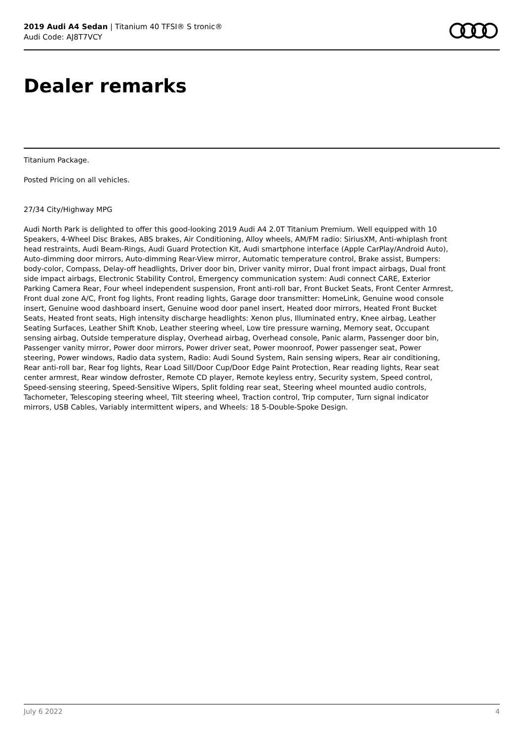2019 Audi A4 Sedan | Titanium 40 TFSI® S tronic®
Audi Code: AJ8T7VCY
Dealer remarks
Titanium Package.
Posted Pricing on all vehicles.
27/34 City/Highway MPG
Audi North Park is delighted to offer this good-looking 2019 Audi A4 2.0T Titanium Premium. Well equipped with 10 Speakers, 4-Wheel Disc Brakes, ABS brakes, Air Conditioning, Alloy wheels, AM/FM radio: SiriusXM, Anti-whiplash front head restraints, Audi Beam-Rings, Audi Guard Protection Kit, Audi smartphone interface (Apple CarPlay/Android Auto), Auto-dimming door mirrors, Auto-dimming Rear-View mirror, Automatic temperature control, Brake assist, Bumpers: body-color, Compass, Delay-off headlights, Driver door bin, Driver vanity mirror, Dual front impact airbags, Dual front side impact airbags, Electronic Stability Control, Emergency communication system: Audi connect CARE, Exterior Parking Camera Rear, Four wheel independent suspension, Front anti-roll bar, Front Bucket Seats, Front Center Armrest, Front dual zone A/C, Front fog lights, Front reading lights, Garage door transmitter: HomeLink, Genuine wood console insert, Genuine wood dashboard insert, Genuine wood door panel insert, Heated door mirrors, Heated Front Bucket Seats, Heated front seats, High intensity discharge headlights: Xenon plus, Illuminated entry, Knee airbag, Leather Seating Surfaces, Leather Shift Knob, Leather steering wheel, Low tire pressure warning, Memory seat, Occupant sensing airbag, Outside temperature display, Overhead airbag, Overhead console, Panic alarm, Passenger door bin, Passenger vanity mirror, Power door mirrors, Power driver seat, Power moonroof, Power passenger seat, Power steering, Power windows, Radio data system, Radio: Audi Sound System, Rain sensing wipers, Rear air conditioning, Rear anti-roll bar, Rear fog lights, Rear Load Sill/Door Cup/Door Edge Paint Protection, Rear reading lights, Rear seat center armrest, Rear window defroster, Remote CD player, Remote keyless entry, Security system, Speed control, Speed-sensing steering, Speed-Sensitive Wipers, Split folding rear seat, Steering wheel mounted audio controls, Tachometer, Telescoping steering wheel, Tilt steering wheel, Traction control, Trip computer, Turn signal indicator mirrors, USB Cables, Variably intermittent wipers, and Wheels: 18 5-Double-Spoke Design.
July 6 2022 4